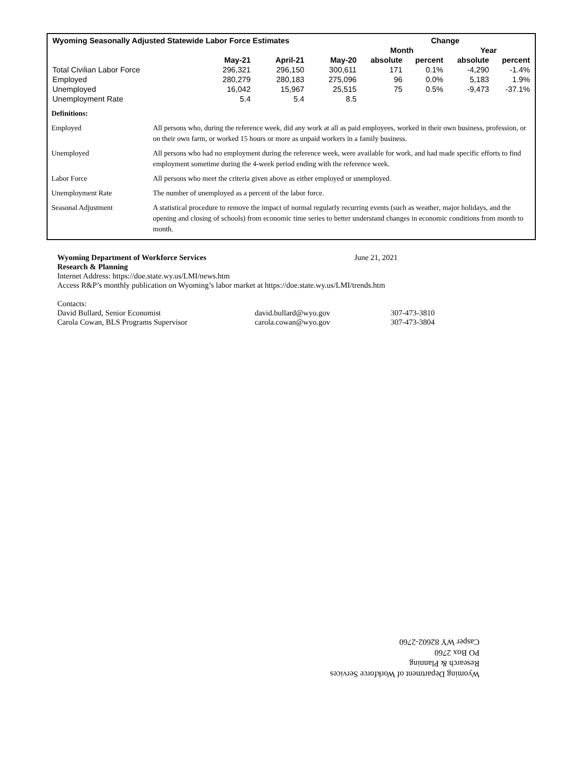| Wyoming Seasonally Adjusted Statewide Labor Force Estimates | | | | Change | | | |
| --- | --- | --- | --- | --- | --- | --- | --- |
| | | | | Month | | Year | |
| | May-21 | April-21 | May-20 | absolute | percent | absolute | percent |
| Total Civilian Labor Force | 296,321 | 296,150 | 300,611 | 171 | 0.1% | -4,290 | -1.4% |
| Employed | 280,279 | 280,183 | 275,096 | 96 | 0.0% | 5,183 | 1.9% |
| Unemployed | 16,042 | 15,967 | 25,515 | 75 | 0.5% | -9,473 | -37.1% |
| Unemployment Rate | 5.4 | 5.4 | 8.5 | | | | |
| Definitions: | |
| Employed | All persons who, during the reference week, did any work at all as paid employees, worked in their own business, profession, or on their own farm, or worked 15 hours or more as unpaid workers in a family business. |
| Unemployed | All persons who had no employment during the reference week, were available for work, and had made specific efforts to find employment sometime during the 4-week period ending with the reference week. |
| Labor Force | All persons who meet the criteria given above as either employed or unemployed. |
| Unemployment Rate | The number of unemployed as a percent of the labor force. |
| Seasonal Adjustment | A statistical procedure to remove the impact of normal regularly recurring events (such as weather, major holidays, and the opening and closing of schools) from economic time series to better understand changes in economic conditions from month to month. |
Wyoming Department of Workforce Services June 21, 2021
Research & Planning
Internet Address: https://doe.state.wy.us/LMI/news.htm
Access R&P’s monthly publication on Wyoming’s labor market at https://doe.state.wy.us/LMI/trends.htm
Contacts:
David Bullard, Senior Economist david.bullard@wyo.gov 307-473-3810
Carola Cowan, BLS Programs Supervisor carola.cowan@wyo.gov 307-473-3804
Wyoming Department of Workforce Services
Research & Planning
PO Box 2760
Casper WY 82602-2760